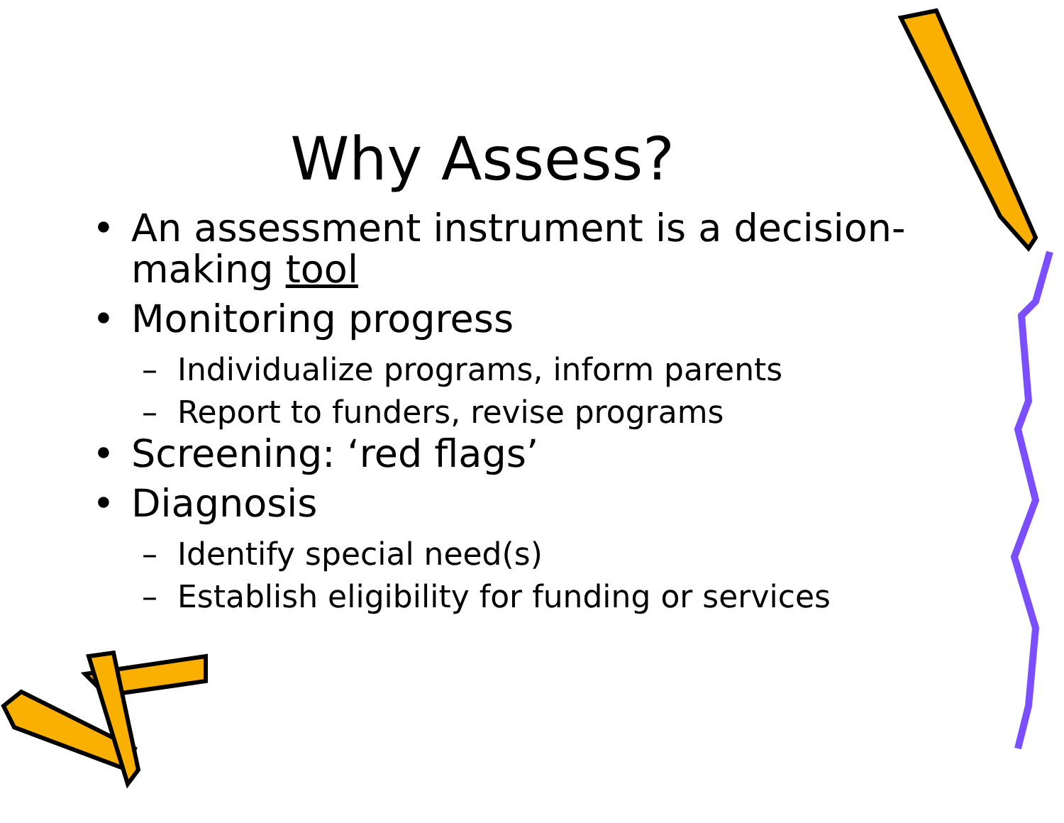Why Assess?
• An assessment instrument is a decision-making tool
• Monitoring progress
– Individualize programs, inform parents
– Report to funders, revise programs
• Screening: ‘red flags’
• Diagnosis
– Identify special need(s)
– Establish eligibility for funding or services